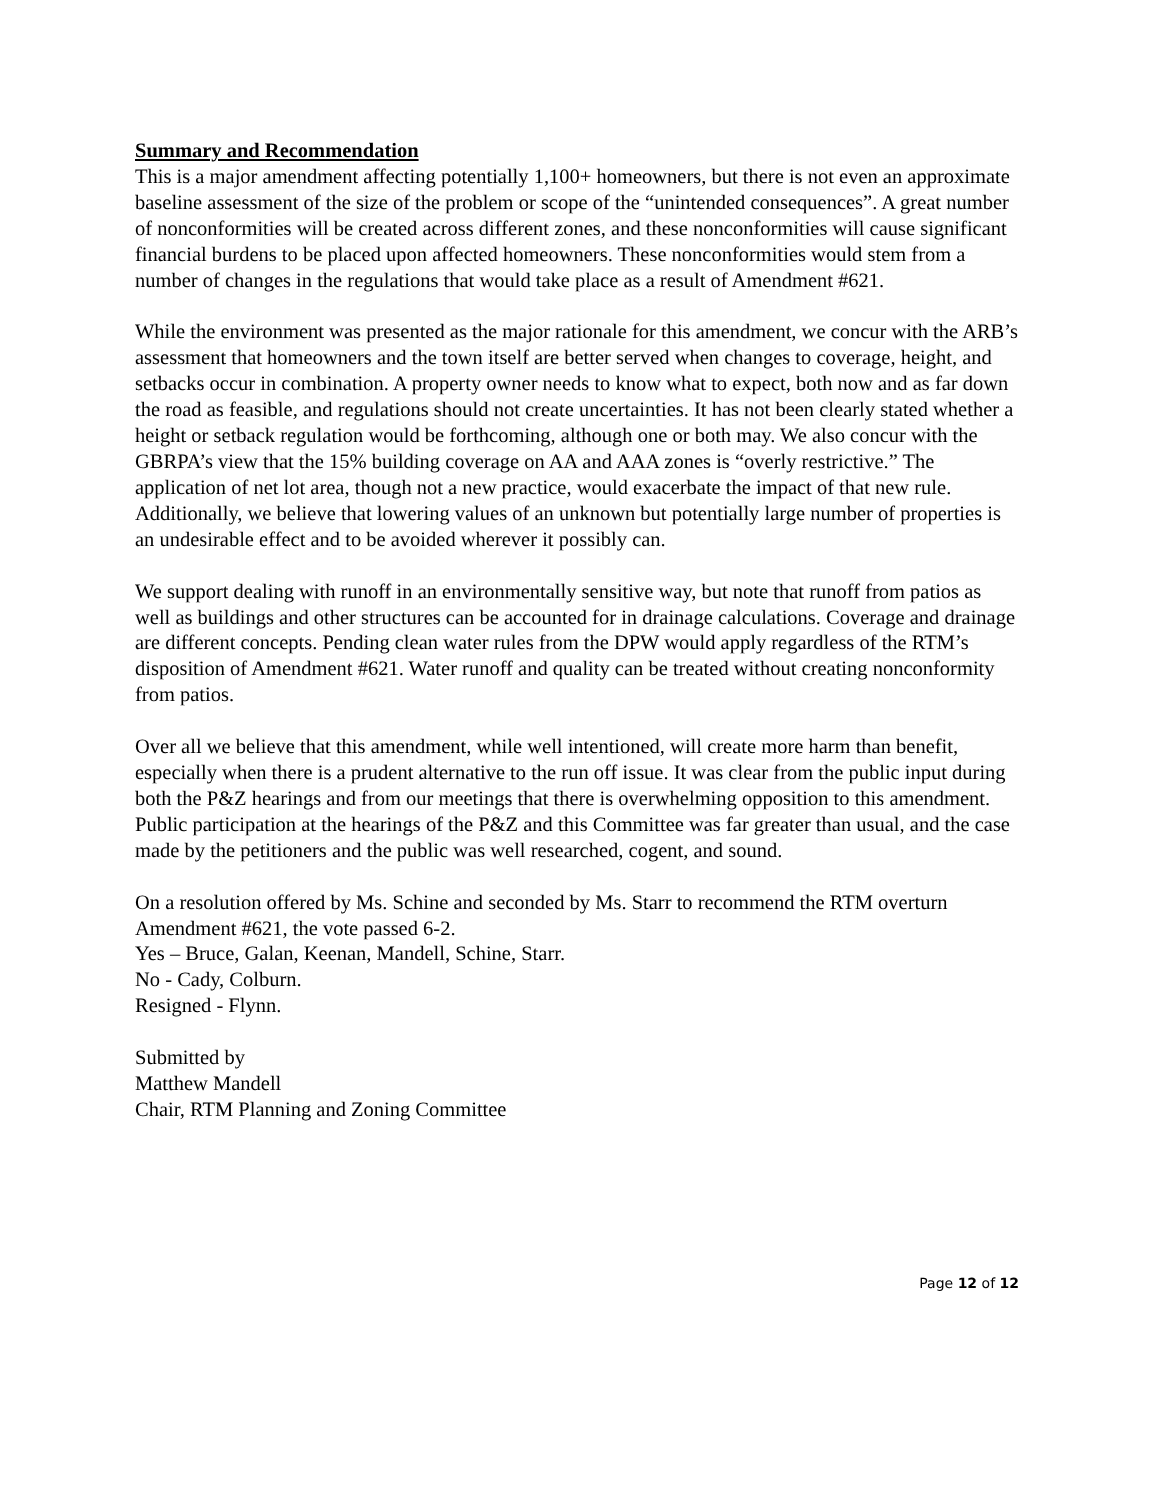Summary and Recommendation
This is a major amendment affecting potentially 1,100+ homeowners, but there is not even an approximate baseline assessment of the size of the problem or scope of the “unintended consequences”. A great number of nonconformities will be created across different zones, and these nonconformities will cause significant financial burdens to be placed upon affected homeowners. These nonconformities would stem from a number of changes in the regulations that would take place as a result of Amendment #621.
While the environment was presented as the major rationale for this amendment, we concur with the ARB’s assessment that homeowners and the town itself are better served when changes to coverage, height, and setbacks occur in combination. A property owner needs to know what to expect, both now and as far down the road as feasible, and regulations should not create uncertainties. It has not been clearly stated whether a height or setback regulation would be forthcoming, although one or both may. We also concur with the GBRPA’s view that the 15% building coverage on AA and AAA zones is “overly restrictive.” The application of net lot area, though not a new practice, would exacerbate the impact of that new rule. Additionally, we believe that lowering values of an unknown but potentially large number of properties is an undesirable effect and to be avoided wherever it possibly can.
We support dealing with runoff in an environmentally sensitive way, but note that runoff from patios as well as buildings and other structures can be accounted for in drainage calculations. Coverage and drainage are different concepts. Pending clean water rules from the DPW would apply regardless of the RTM’s disposition of Amendment #621. Water runoff and quality can be treated without creating nonconformity from patios.
Over all we believe that this amendment, while well intentioned, will create more harm than benefit, especially when there is a prudent alternative to the run off issue. It was clear from the public input during both the P&Z hearings and from our meetings that there is overwhelming opposition to this amendment. Public participation at the hearings of the P&Z and this Committee was far greater than usual, and the case made by the petitioners and the public was well researched, cogent, and sound.
On a resolution offered by Ms. Schine and seconded by Ms. Starr to recommend the RTM overturn Amendment #621, the vote passed 6-2.
Yes – Bruce, Galan, Keenan, Mandell, Schine, Starr.
No - Cady, Colburn.
Resigned - Flynn.
Submitted by
Matthew Mandell
Chair, RTM Planning and Zoning Committee
Page 12 of 12